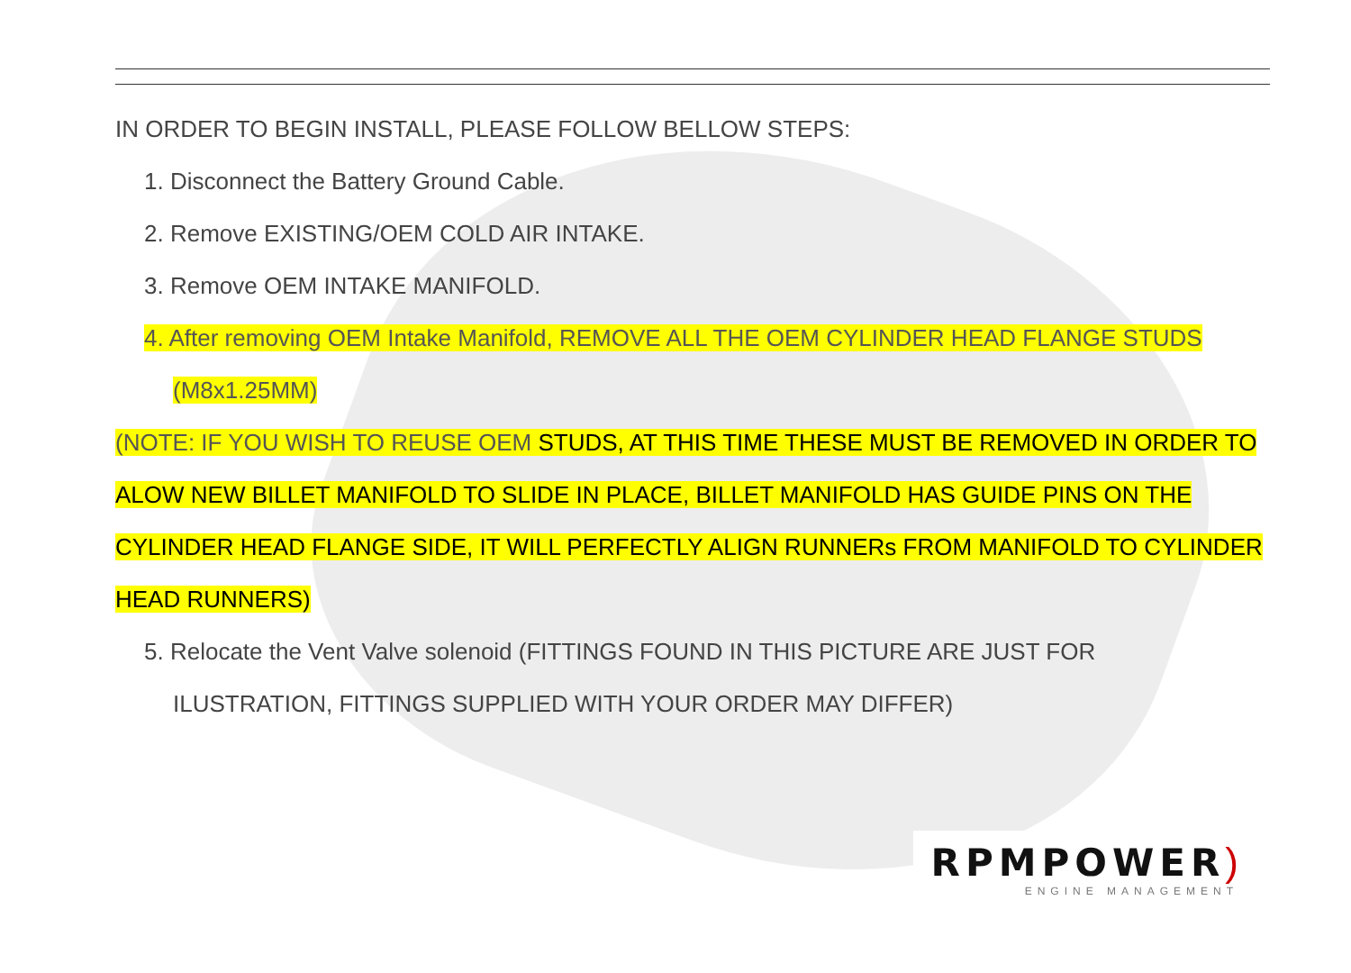IN ORDER TO BEGIN INSTALL, PLEASE FOLLOW BELLOW STEPS:
1. Disconnect the Battery Ground Cable.
2. Remove EXISTING/OEM COLD AIR INTAKE.
3. Remove OEM INTAKE MANIFOLD.
4. After removing OEM Intake Manifold, REMOVE ALL THE OEM CYLINDER HEAD FLANGE STUDS
(M8x1.25MM)
(NOTE: IF YOU WISH TO REUSE OEM STUDS, AT THIS TIME THESE MUST BE REMOVED IN ORDER TO
ALOW NEW BILLET MANIFOLD TO SLIDE IN PLACE, BILLET MANIFOLD HAS GUIDE PINS ON THE
CYLINDER HEAD FLANGE SIDE, IT WILL PERFECTLY ALIGN RUNNERs FROM MANIFOLD TO CYLINDER
HEAD RUNNERS)
5. Relocate the Vent Valve solenoid (FITTINGS FOUND IN THIS PICTURE ARE JUST FOR
ILUSTRATION, FITTINGS SUPPLIED WITH YOUR ORDER MAY DIFFER)
RPMPOWER)
ENGINE MANAGEMENT